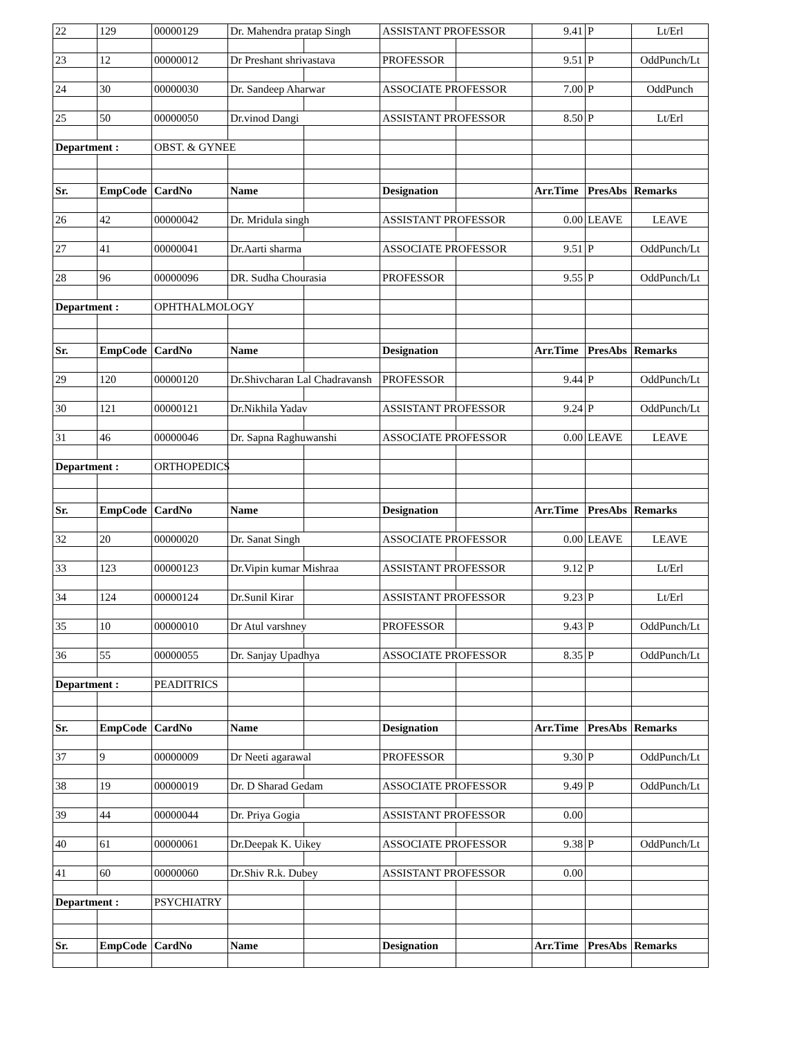| 22 | 129 | 00000129 | Dr. Mahendra pratap Singh | | ASSISTANT PROFESSOR | | 9.41 | P | Lt/Erl |
| 23 | 12 | 00000012 | Dr Preshant shrivastava | | PROFESSOR | | 9.51 | P | OddPunch/Lt |
| 24 | 30 | 00000030 | Dr. Sandeep Aharwar | | ASSOCIATE PROFESSOR | | 7.00 | P | OddPunch |
| 25 | 50 | 00000050 | Dr.vinod Dangi | | ASSISTANT PROFESSOR | | 8.50 | P | Lt/Erl |
| Department : | | OBST. & GYNEE | | | | | | | |
| Sr. | EmpCode | CardNo | Name | | Designation | | Arr.Time | PresAbs | Remarks |
| 26 | 42 | 00000042 | Dr. Mridula singh | | ASSISTANT PROFESSOR | | 0.00 | LEAVE | LEAVE |
| 27 | 41 | 00000041 | Dr.Aarti sharma | | ASSOCIATE PROFESSOR | | 9.51 | P | OddPunch/Lt |
| 28 | 96 | 00000096 | DR. Sudha Chourasia | | PROFESSOR | | 9.55 | P | OddPunch/Lt |
| Department : | | OPHTHALMOLOGY | | | | | | | |
| Sr. | EmpCode | CardNo | Name | | Designation | | Arr.Time | PresAbs | Remarks |
| 29 | 120 | 00000120 | Dr.Shivcharan Lal Chadravansh | | PROFESSOR | | 9.44 | P | OddPunch/Lt |
| 30 | 121 | 00000121 | Dr.Nikhila Yadav | | ASSISTANT PROFESSOR | | 9.24 | P | OddPunch/Lt |
| 31 | 46 | 00000046 | Dr. Sapna Raghuwanshi | | ASSOCIATE PROFESSOR | | 0.00 | LEAVE | LEAVE |
| Department : | | ORTHOPEDICS | | | | | | | |
| Sr. | EmpCode | CardNo | Name | | Designation | | Arr.Time | PresAbs | Remarks |
| 32 | 20 | 00000020 | Dr. Sanat Singh | | ASSOCIATE PROFESSOR | | 0.00 | LEAVE | LEAVE |
| 33 | 123 | 00000123 | Dr.Vipin kumar Mishraa | | ASSISTANT PROFESSOR | | 9.12 | P | Lt/Erl |
| 34 | 124 | 00000124 | Dr.Sunil Kirar | | ASSISTANT PROFESSOR | | 9.23 | P | Lt/Erl |
| 35 | 10 | 00000010 | Dr Atul varshney | | PROFESSOR | | 9.43 | P | OddPunch/Lt |
| 36 | 55 | 00000055 | Dr. Sanjay Upadhya | | ASSOCIATE PROFESSOR | | 8.35 | P | OddPunch/Lt |
| Department : | | PEADITRICS | | | | | | | |
| Sr. | EmpCode | CardNo | Name | | Designation | | Arr.Time | PresAbs | Remarks |
| 37 | 9 | 00000009 | Dr Neeti agarawal | | PROFESSOR | | 9.30 | P | OddPunch/Lt |
| 38 | 19 | 00000019 | Dr. D Sharad Gedam | | ASSOCIATE PROFESSOR | | 9.49 | P | OddPunch/Lt |
| 39 | 44 | 00000044 | Dr. Priya Gogia | | ASSISTANT PROFESSOR | | 0.00 | | |
| 40 | 61 | 00000061 | Dr.Deepak K. Uikey | | ASSOCIATE PROFESSOR | | 9.38 | P | OddPunch/Lt |
| 41 | 60 | 00000060 | Dr.Shiv R.k. Dubey | | ASSISTANT PROFESSOR | | 0.00 | | |
| Department : | | PSYCHIATRY | | | | | | | |
| Sr. | EmpCode | CardNo | Name | | Designation | | Arr.Time | PresAbs | Remarks |